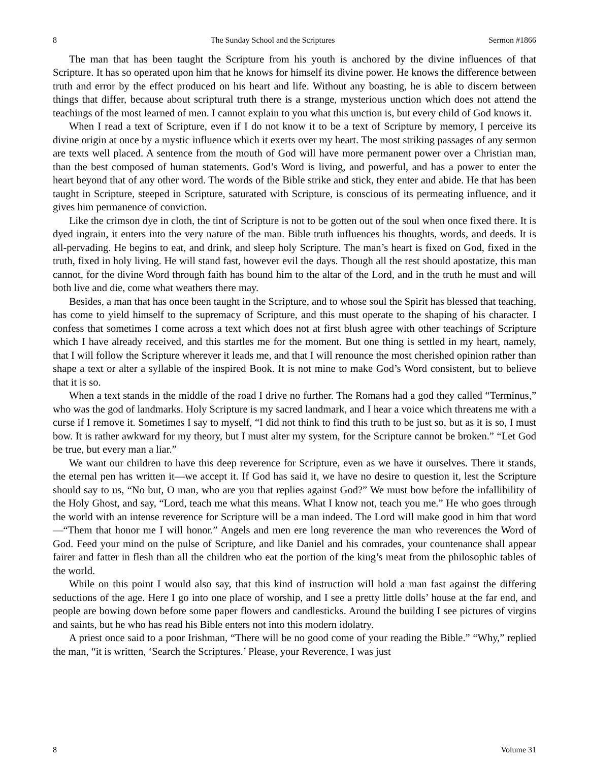8 The Sunday School and the Scriptures Sermon #1866
The man that has been taught the Scripture from his youth is anchored by the divine influences of that Scripture. It has so operated upon him that he knows for himself its divine power. He knows the difference between truth and error by the effect produced on his heart and life. Without any boasting, he is able to discern between things that differ, because about scriptural truth there is a strange, mysterious unction which does not attend the teachings of the most learned of men. I cannot explain to you what this unction is, but every child of God knows it.
When I read a text of Scripture, even if I do not know it to be a text of Scripture by memory, I perceive its divine origin at once by a mystic influence which it exerts over my heart. The most striking passages of any sermon are texts well placed. A sentence from the mouth of God will have more permanent power over a Christian man, than the best composed of human statements. God’s Word is living, and powerful, and has a power to enter the heart beyond that of any other word. The words of the Bible strike and stick, they enter and abide. He that has been taught in Scripture, steeped in Scripture, saturated with Scripture, is conscious of its permeating influence, and it gives him permanence of conviction.
Like the crimson dye in cloth, the tint of Scripture is not to be gotten out of the soul when once fixed there. It is dyed ingrain, it enters into the very nature of the man. Bible truth influences his thoughts, words, and deeds. It is all-pervading. He begins to eat, and drink, and sleep holy Scripture. The man’s heart is fixed on God, fixed in the truth, fixed in holy living. He will stand fast, however evil the days. Though all the rest should apostatize, this man cannot, for the divine Word through faith has bound him to the altar of the Lord, and in the truth he must and will both live and die, come what weathers there may.
Besides, a man that has once been taught in the Scripture, and to whose soul the Spirit has blessed that teaching, has come to yield himself to the supremacy of Scripture, and this must operate to the shaping of his character. I confess that sometimes I come across a text which does not at first blush agree with other teachings of Scripture which I have already received, and this startles me for the moment. But one thing is settled in my heart, namely, that I will follow the Scripture wherever it leads me, and that I will renounce the most cherished opinion rather than shape a text or alter a syllable of the inspired Book. It is not mine to make God’s Word consistent, but to believe that it is so.
When a text stands in the middle of the road I drive no further. The Romans had a god they called “Terminus,” who was the god of landmarks. Holy Scripture is my sacred landmark, and I hear a voice which threatens me with a curse if I remove it. Sometimes I say to myself, “I did not think to find this truth to be just so, but as it is so, I must bow. It is rather awkward for my theory, but I must alter my system, for the Scripture cannot be broken.” “Let God be true, but every man a liar.”
We want our children to have this deep reverence for Scripture, even as we have it ourselves. There it stands, the eternal pen has written it—we accept it. If God has said it, we have no desire to question it, lest the Scripture should say to us, “No but, O man, who are you that replies against God?” We must bow before the infallibility of the Holy Ghost, and say, “Lord, teach me what this means. What I know not, teach you me.” He who goes through the world with an intense reverence for Scripture will be a man indeed. The Lord will make good in him that word—“Them that honor me I will honor.” Angels and men ere long reverence the man who reverences the Word of God. Feed your mind on the pulse of Scripture, and like Daniel and his comrades, your countenance shall appear fairer and fatter in flesh than all the children who eat the portion of the king’s meat from the philosophic tables of the world.
While on this point I would also say, that this kind of instruction will hold a man fast against the differing seductions of the age. Here I go into one place of worship, and I see a pretty little dolls’ house at the far end, and people are bowing down before some paper flowers and candlesticks. Around the building I see pictures of virgins and saints, but he who has read his Bible enters not into this modern idolatry.
A priest once said to a poor Irishman, “There will be no good come of your reading the Bible.” “Why,” replied the man, “it is written, ‘Search the Scriptures.’ Please, your Reverence, I was just
8 Volume 31